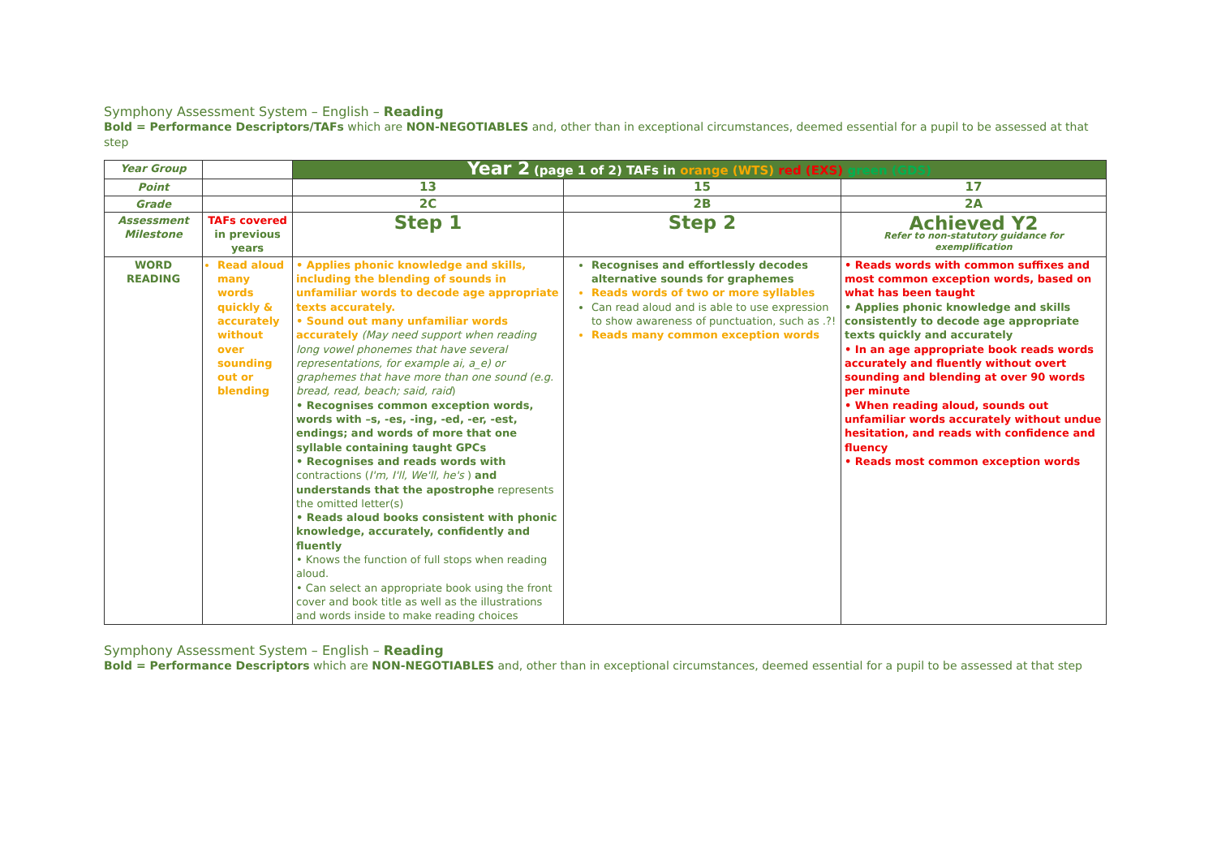Symphony Assessment System – English – Reading
Bold = Performance Descriptors/TAFs which are NON-NEGOTIABLES and, other than in exceptional circumstances, deemed essential for a pupil to be assessed at that step
| Year Group | | Year 2 (page 1 of 2) TAFs in orange (WTS) red (EXS) green (GDS) | | |
| Point | | 13 | 15 | 17 |
| Grade | | 2C | 2B | 2A |
| Assessment Milestone | TAFs covered in previous years | Step 1 | Step 2 | Achieved Y2 Refer to non-statutory guidance for exemplification |
| WORD READING | Read aloud many words quickly & accurately without over sounding out or blending | • Applies phonic knowledge and skills, including the blending of sounds in unfamiliar words to decode age appropriate texts accurately. • Sound out many unfamiliar words accurately (May need support when reading long vowel phonemes that have several representations, for example ai, a_e) or graphemes that have more than one sound (e.g. bread, read, beach; said, raid ) • Recognises common exception words, words with –s, -es, -ing, -ed, -er, -est, endings; and words of more that one syllable containing taught GPCs • Recognises and reads words with contractions ( I'm, I'll, We'll, he's ) and understands that the apostrophe represents the omitted letter(s) • Reads aloud books consistent with phonic knowledge, accurately, confidently and fluently • Knows the function of full stops when reading aloud. • Can select an appropriate book using the front cover and book title as well as the illustrations and words inside to make reading choices | Recognises and effortlessly decodes alternative sounds for graphemes Reads words of two or more syllables Can read aloud and is able to use expression to show awareness of punctuation, such as .?! Reads many common exception words | • Reads words with common suffixes and most common exception words, based on what has been taught • Applies phonic knowledge and skills consistently to decode age appropriate texts quickly and accurately • In an age appropriate book reads words accurately and fluently without overt sounding and blending at over 90 words per minute • When reading aloud, sounds out unfamiliar words accurately without undue hesitation, and reads with confidence and fluency • Reads most common exception words |
Symphony Assessment System – English – Reading
Bold = Performance Descriptors which are NON-NEGOTIABLES and, other than in exceptional circumstances, deemed essential for a pupil to be assessed at that step